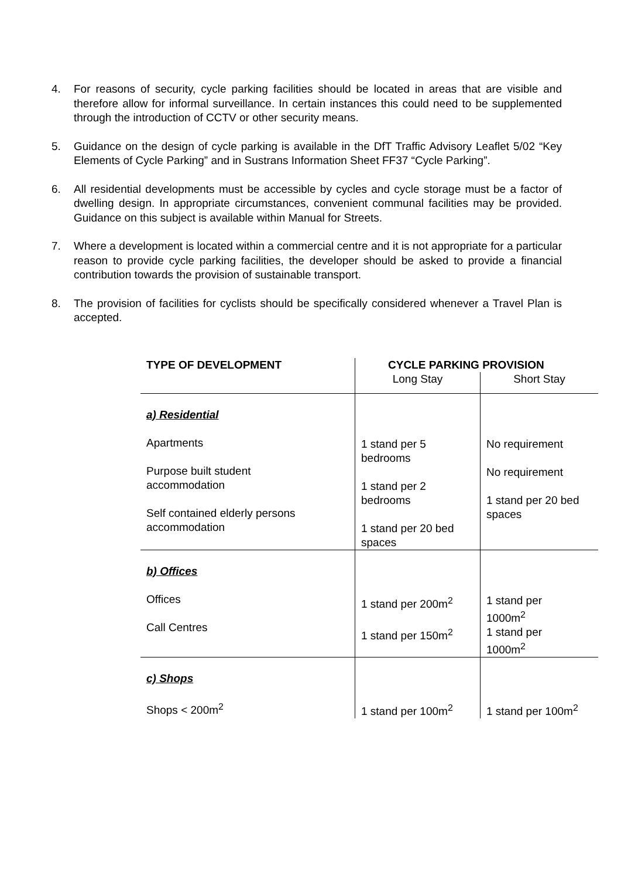4. For reasons of security, cycle parking facilities should be located in areas that are visible and therefore allow for informal surveillance. In certain instances this could need to be supplemented through the introduction of CCTV or other security means.
5. Guidance on the design of cycle parking is available in the DfT Traffic Advisory Leaflet 5/02 “Key Elements of Cycle Parking” and in Sustrans Information Sheet FF37 “Cycle Parking”.
6. All residential developments must be accessible by cycles and cycle storage must be a factor of dwelling design. In appropriate circumstances, convenient communal facilities may be provided. Guidance on this subject is available within Manual for Streets.
7. Where a development is located within a commercial centre and it is not appropriate for a particular reason to provide cycle parking facilities, the developer should be asked to provide a financial contribution towards the provision of sustainable transport.
8. The provision of facilities for cyclists should be specifically considered whenever a Travel Plan is accepted.
| TYPE OF DEVELOPMENT | CYCLE PARKING PROVISION | |
| --- | --- | --- |
| | Long Stay | Short Stay |
| a) Residential Apartments Purpose built student accommodation Self contained elderly persons accommodation | 1 stand per 5 bedrooms 1 stand per 2 bedrooms 1 stand per 20 bed spaces | No requirement No requirement 1 stand per 20 bed spaces |
| b) Offices Offices Call Centres | 1 stand per 200m<sup>2</sup> 1 stand per 150m<sup>2</sup> | 1 stand per 1000m<sup>2</sup> 1 stand per 1000m<sup>2</sup> |
| c) Shops Shops < 200m<sup>2</sup> | 1 stand per 100m<sup>2</sup> | 1 stand per 100m<sup>2</sup> |